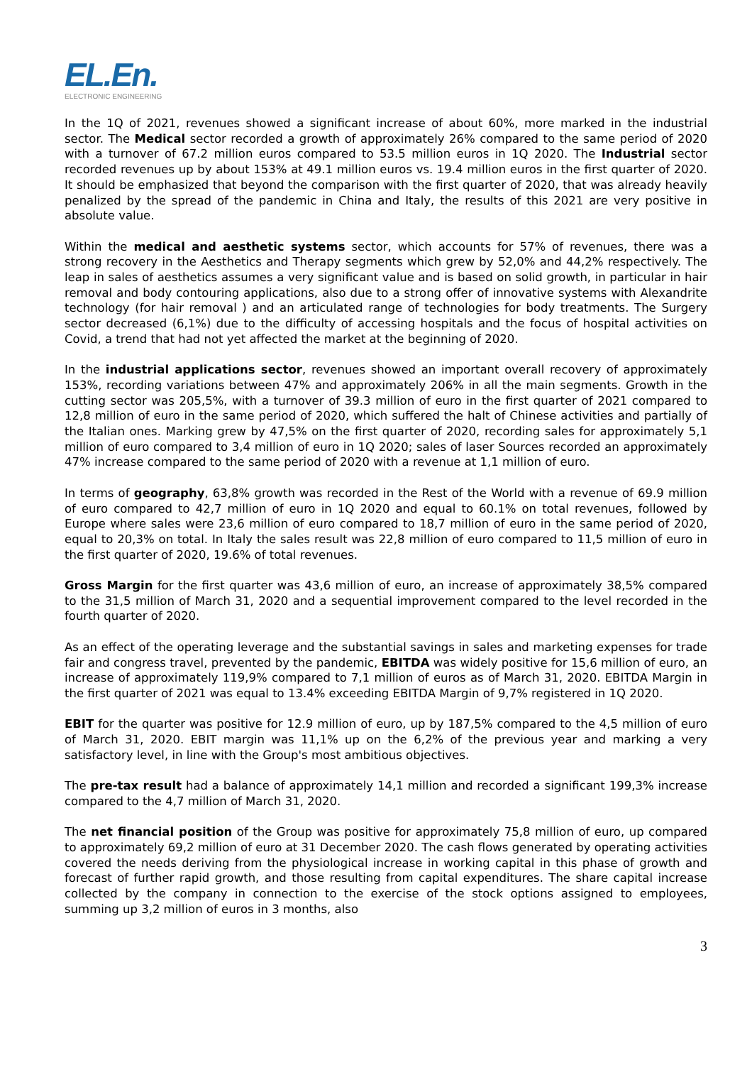EL.En.
ELECTRONIC ENGINEERING
In the 1Q of 2021, revenues showed a significant increase of about 60%, more marked in the industrial sector. The Medical sector recorded a growth of approximately 26% compared to the same period of 2020 with a turnover of 67.2 million euros compared to 53.5 million euros in 1Q 2020. The Industrial sector recorded revenues up by about 153% at 49.1 million euros vs. 19.4 million euros in the first quarter of 2020. It should be emphasized that beyond the comparison with the first quarter of 2020, that was already heavily penalized by the spread of the pandemic in China and Italy, the results of this 2021 are very positive in absolute value.
Within the medical and aesthetic systems sector, which accounts for 57% of revenues, there was a strong recovery in the Aesthetics and Therapy segments which grew by 52,0% and 44,2% respectively. The leap in sales of aesthetics assumes a very significant value and is based on solid growth, in particular in hair removal and body contouring applications, also due to a strong offer of innovative systems with Alexandrite technology (for hair removal ) and an articulated range of technologies for body treatments. The Surgery sector decreased (6,1%) due to the difficulty of accessing hospitals and the focus of hospital activities on Covid, a trend that had not yet affected the market at the beginning of 2020.
In the industrial applications sector, revenues showed an important overall recovery of approximately 153%, recording variations between 47% and approximately 206% in all the main segments. Growth in the cutting sector was 205,5%, with a turnover of 39.3 million of euro in the first quarter of 2021 compared to 12,8 million of euro in the same period of 2020, which suffered the halt of Chinese activities and partially of the Italian ones. Marking grew by 47,5% on the first quarter of 2020, recording sales for approximately 5,1 million of euro compared to 3,4 million of euro in 1Q 2020; sales of laser Sources recorded an approximately 47% increase compared to the same period of 2020 with a revenue at 1,1 million of euro.
In terms of geography, 63,8% growth was recorded in the Rest of the World with a revenue of 69.9 million of euro compared to 42,7 million of euro in 1Q 2020 and equal to 60.1% on total revenues, followed by Europe where sales were 23,6 million of euro compared to 18,7 million of euro in the same period of 2020, equal to 20,3% on total. In Italy the sales result was 22,8 million of euro compared to 11,5 million of euro in the first quarter of 2020, 19.6% of total revenues.
Gross Margin for the first quarter was 43,6 million of euro, an increase of approximately 38,5% compared to the 31,5 million of March 31, 2020 and a sequential improvement compared to the level recorded in the fourth quarter of 2020.
As an effect of the operating leverage and the substantial savings in sales and marketing expenses for trade fair and congress travel, prevented by the pandemic, EBITDA was widely positive for 15,6 million of euro, an increase of approximately 119,9% compared to 7,1 million of euros as of March 31, 2020. EBITDA Margin in the first quarter of 2021 was equal to 13.4% exceeding EBITDA Margin of 9,7% registered in 1Q 2020.
EBIT for the quarter was positive for 12.9 million of euro, up by 187,5% compared to the 4,5 million of euro of March 31, 2020. EBIT margin was 11,1% up on the 6,2% of the previous year and marking a very satisfactory level, in line with the Group's most ambitious objectives.
The pre-tax result had a balance of approximately 14,1 million and recorded a significant 199,3% increase compared to the 4,7 million of March 31, 2020.
The net financial position of the Group was positive for approximately 75,8 million of euro, up compared to approximately 69,2 million of euro at 31 December 2020. The cash flows generated by operating activities covered the needs deriving from the physiological increase in working capital in this phase of growth and forecast of further rapid growth, and those resulting from capital expenditures. The share capital increase collected by the company in connection to the exercise of the stock options assigned to employees, summing up 3,2 million of euros in 3 months, also
3